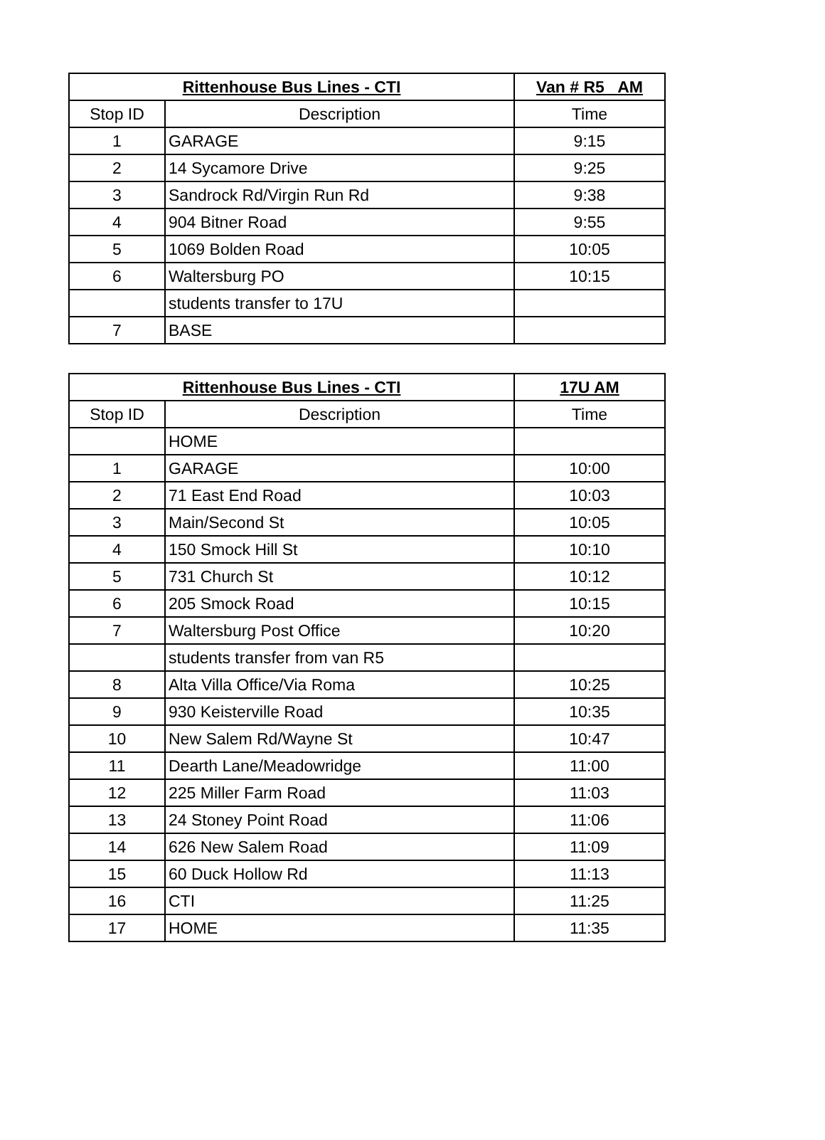| Rittenhouse Bus Lines - CTI | | Van # R5 AM |
| --- | --- | --- |
| Stop ID | Description | Time |
| 1 | GARAGE | 9:15 |
| 2 | 14 Sycamore Drive | 9:25 |
| 3 | Sandrock Rd/Virgin Run Rd | 9:38 |
| 4 | 904 Bitner Road | 9:55 |
| 5 | 1069 Bolden Road | 10:05 |
| 6 | Waltersburg PO | 10:15 |
| | students transfer to 17U | |
| 7 | BASE | |
| Rittenhouse Bus Lines - CTI | | 17U AM |
| --- | --- | --- |
| Stop ID | Description | Time |
| | HOME | |
| 1 | GARAGE | 10:00 |
| 2 | 71 East End Road | 10:03 |
| 3 | Main/Second St | 10:05 |
| 4 | 150 Smock Hill St | 10:10 |
| 5 | 731 Church St | 10:12 |
| 6 | 205 Smock Road | 10:15 |
| 7 | Waltersburg Post Office | 10:20 |
| | students transfer from van R5 | |
| 8 | Alta Villa Office/Via Roma | 10:25 |
| 9 | 930 Keisterville Road | 10:35 |
| 10 | New Salem Rd/Wayne St | 10:47 |
| 11 | Dearth Lane/Meadowridge | 11:00 |
| 12 | 225 Miller Farm Road | 11:03 |
| 13 | 24 Stoney Point Road | 11:06 |
| 14 | 626 New Salem Road | 11:09 |
| 15 | 60 Duck Hollow Rd | 11:13 |
| 16 | CTI | 11:25 |
| 17 | HOME | 11:35 |